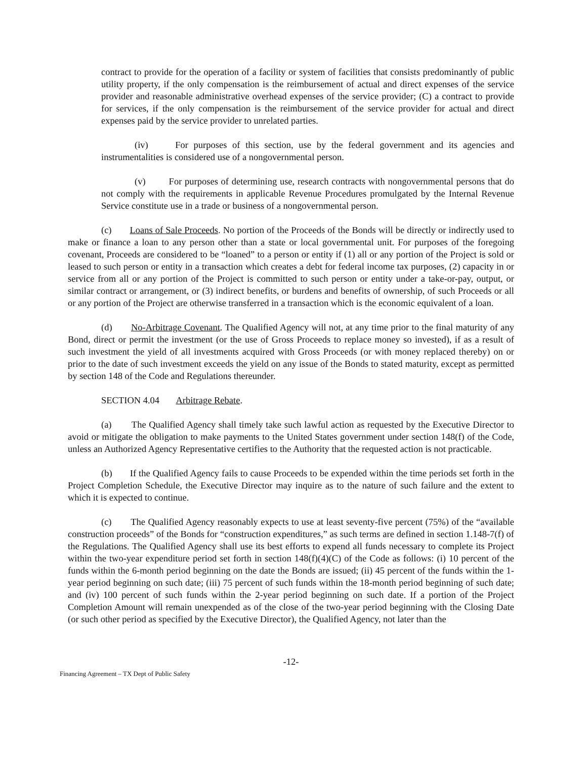contract to provide for the operation of a facility or system of facilities that consists predominantly of public utility property, if the only compensation is the reimbursement of actual and direct expenses of the service provider and reasonable administrative overhead expenses of the service provider; (C) a contract to provide for services, if the only compensation is the reimbursement of the service provider for actual and direct expenses paid by the service provider to unrelated parties.
(iv) For purposes of this section, use by the federal government and its agencies and instrumentalities is considered use of a nongovernmental person.
(v) For purposes of determining use, research contracts with nongovernmental persons that do not comply with the requirements in applicable Revenue Procedures promulgated by the Internal Revenue Service constitute use in a trade or business of a nongovernmental person.
(c) Loans of Sale Proceeds. No portion of the Proceeds of the Bonds will be directly or indirectly used to make or finance a loan to any person other than a state or local governmental unit. For purposes of the foregoing covenant, Proceeds are considered to be “loaned” to a person or entity if (1) all or any portion of the Project is sold or leased to such person or entity in a transaction which creates a debt for federal income tax purposes, (2) capacity in or service from all or any portion of the Project is committed to such person or entity under a take-or-pay, output, or similar contract or arrangement, or (3) indirect benefits, or burdens and benefits of ownership, of such Proceeds or all or any portion of the Project are otherwise transferred in a transaction which is the economic equivalent of a loan.
(d) No-Arbitrage Covenant. The Qualified Agency will not, at any time prior to the final maturity of any Bond, direct or permit the investment (or the use of Gross Proceeds to replace money so invested), if as a result of such investment the yield of all investments acquired with Gross Proceeds (or with money replaced thereby) on or prior to the date of such investment exceeds the yield on any issue of the Bonds to stated maturity, except as permitted by section 148 of the Code and Regulations thereunder.
SECTION 4.04 Arbitrage Rebate.
(a) The Qualified Agency shall timely take such lawful action as requested by the Executive Director to avoid or mitigate the obligation to make payments to the United States government under section 148(f) of the Code, unless an Authorized Agency Representative certifies to the Authority that the requested action is not practicable.
(b) If the Qualified Agency fails to cause Proceeds to be expended within the time periods set forth in the Project Completion Schedule, the Executive Director may inquire as to the nature of such failure and the extent to which it is expected to continue.
(c) The Qualified Agency reasonably expects to use at least seventy-five percent (75%) of the “available construction proceeds” of the Bonds for “construction expenditures,” as such terms are defined in section 1.148-7(f) of the Regulations. The Qualified Agency shall use its best efforts to expend all funds necessary to complete its Project within the two-year expenditure period set forth in section 148(f)(4)(C) of the Code as follows: (i) 10 percent of the funds within the 6-month period beginning on the date the Bonds are issued; (ii) 45 percent of the funds within the 1-year period beginning on such date; (iii) 75 percent of such funds within the 18-month period beginning of such date; and (iv) 100 percent of such funds within the 2-year period beginning on such date. If a portion of the Project Completion Amount will remain unexpended as of the close of the two-year period beginning with the Closing Date (or such other period as specified by the Executive Director), the Qualified Agency, not later than the
-12-
Financing Agreement – TX Dept of Public Safety